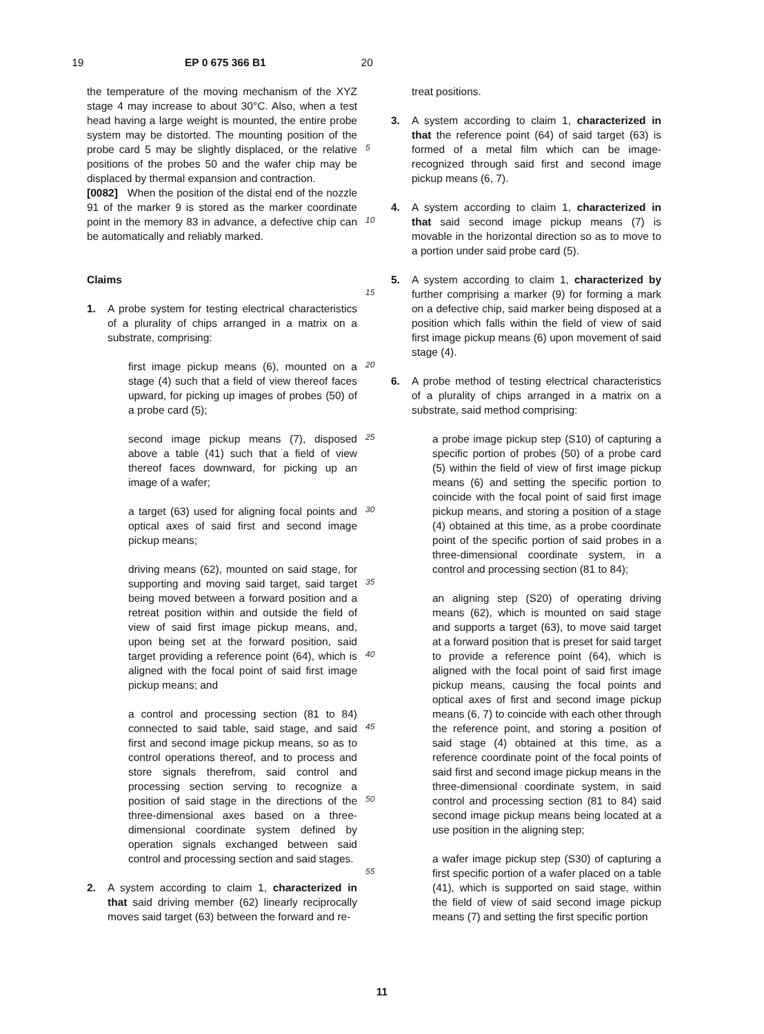19 EP 0 675 366 B1 20
the temperature of the moving mechanism of the XYZ stage 4 may increase to about 30°C. Also, when a test head having a large weight is mounted, the entire probe system may be distorted. The mounting position of the probe card 5 may be slightly displaced, or the relative positions of the probes 50 and the wafer chip may be displaced by thermal expansion and contraction.
[0082] When the position of the distal end of the nozzle 91 of the marker 9 is stored as the marker coordinate point in the memory 83 in advance, a defective chip can be automatically and reliably marked.
Claims
1. A probe system for testing electrical characteristics of a plurality of chips arranged in a matrix on a substrate, comprising:
first image pickup means (6), mounted on a stage (4) such that a field of view thereof faces upward, for picking up images of probes (50) of a probe card (5);
second image pickup means (7), disposed above a table (41) such that a field of view thereof faces downward, for picking up an image of a wafer;
a target (63) used for aligning focal points and optical axes of said first and second image pickup means;
driving means (62), mounted on said stage, for supporting and moving said target, said target being moved between a forward position and a retreat position within and outside the field of view of said first image pickup means, and, upon being set at the forward position, said target providing a reference point (64), which is aligned with the focal point of said first image pickup means; and
a control and processing section (81 to 84) connected to said table, said stage, and said first and second image pickup means, so as to control operations thereof, and to process and store signals therefrom, said control and processing section serving to recognize a position of said stage in the directions of the three-dimensional axes based on a three-dimensional coordinate system defined by operation signals exchanged between said control and processing section and said stages.
2. A system according to claim 1, characterized in that said driving member (62) linearly reciprocally moves said target (63) between the forward and re-
5
10
15
20
25
30
35
40
45
50
55
treat positions.
3. A system according to claim 1, characterized in that the reference point (64) of said target (63) is formed of a metal film which can be image-recognized through said first and second image pickup means (6, 7).
4. A system according to claim 1, characterized in that said second image pickup means (7) is movable in the horizontal direction so as to move to a portion under said probe card (5).
5. A system according to claim 1, characterized by further comprising a marker (9) for forming a mark on a defective chip, said marker being disposed at a position which falls within the field of view of said first image pickup means (6) upon movement of said stage (4).
6. A probe method of testing electrical characteristics of a plurality of chips arranged in a matrix on a substrate, said method comprising:
a probe image pickup step (S10) of capturing a specific portion of probes (50) of a probe card (5) within the field of view of first image pickup means (6) and setting the specific portion to coincide with the focal point of said first image pickup means, and storing a position of a stage (4) obtained at this time, as a probe coordinate point of the specific portion of said probes in a three-dimensional coordinate system, in a control and processing section (81 to 84);
an aligning step (S20) of operating driving means (62), which is mounted on said stage and supports a target (63), to move said target at a forward position that is preset for said target to provide a reference point (64), which is aligned with the focal point of said first image pickup means, causing the focal points and optical axes of first and second image pickup means (6, 7) to coincide with each other through the reference point, and storing a position of said stage (4) obtained at this time, as a reference coordinate point of the focal points of said first and second image pickup means in the three-dimensional coordinate system, in said control and processing section (81 to 84) said second image pickup means being located at a use position in the aligning step;
a wafer image pickup step (S30) of capturing a first specific portion of a wafer placed on a table (41), which is supported on said stage, within the field of view of said second image pickup means (7) and setting the first specific portion
11